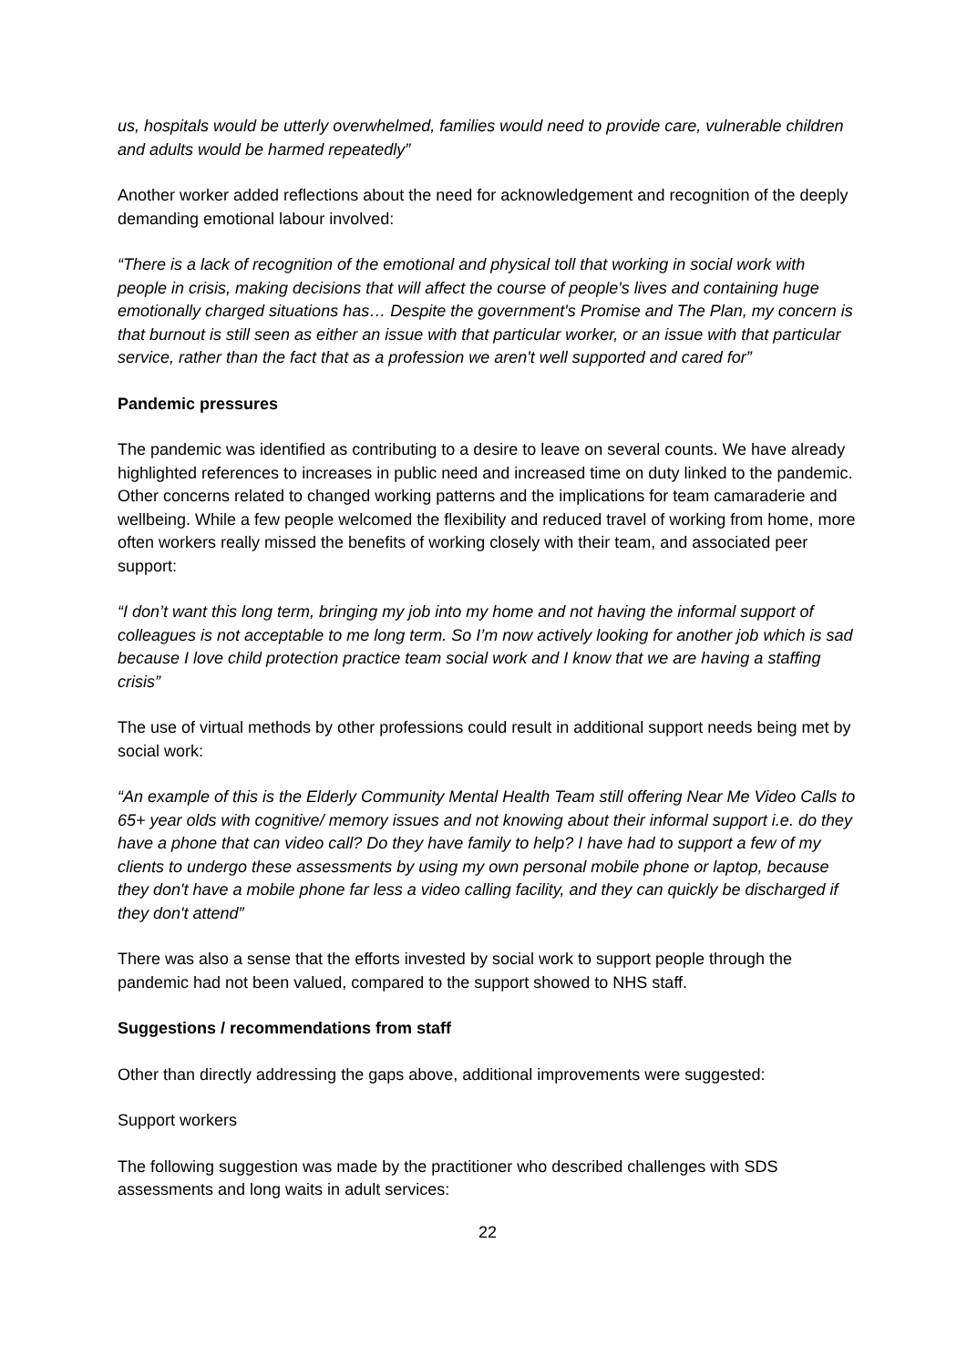us, hospitals would be utterly overwhelmed, families would need to provide care, vulnerable children and adults would be harmed repeatedly”
Another worker added reflections about the need for acknowledgement and recognition of the deeply demanding emotional labour involved:
“There is a lack of recognition of the emotional and physical toll that working in social work with people in crisis, making decisions that will affect the course of people's lives and containing huge emotionally charged situations has… Despite the government's Promise and The Plan, my concern is that burnout is still seen as either an issue with that particular worker, or an issue with that particular service, rather than the fact that as a profession we aren't well supported and cared for”
Pandemic pressures
The pandemic was identified as contributing to a desire to leave on several counts. We have already highlighted references to increases in public need and increased time on duty linked to the pandemic. Other concerns related to changed working patterns and the implications for team camaraderie and wellbeing. While a few people welcomed the flexibility and reduced travel of working from home, more often workers really missed the benefits of working closely with their team, and associated peer support:
“I don’t want this long term, bringing my job into my home and not having the informal support of colleagues is not acceptable to me long term. So I’m now actively looking for another job which is sad because I love child protection practice team social work and I know that we are having a staffing crisis”
The use of virtual methods by other professions could result in additional support needs being met by social work:
“An example of this is the Elderly Community Mental Health Team still offering Near Me Video Calls to 65+ year olds with cognitive/ memory issues and not knowing about their informal support i.e. do they have a phone that can video call? Do they have family to help? I have had to support a few of my clients to undergo these assessments by using my own personal mobile phone or laptop, because they don't have a mobile phone far less a video calling facility, and they can quickly be discharged if they don't attend”
There was also a sense that the efforts invested by social work to support people through the pandemic had not been valued, compared to the support showed to NHS staff.
Suggestions / recommendations from staff
Other than directly addressing the gaps above, additional improvements were suggested:
Support workers
The following suggestion was made by the practitioner who described challenges with SDS assessments and long waits in adult services:
22